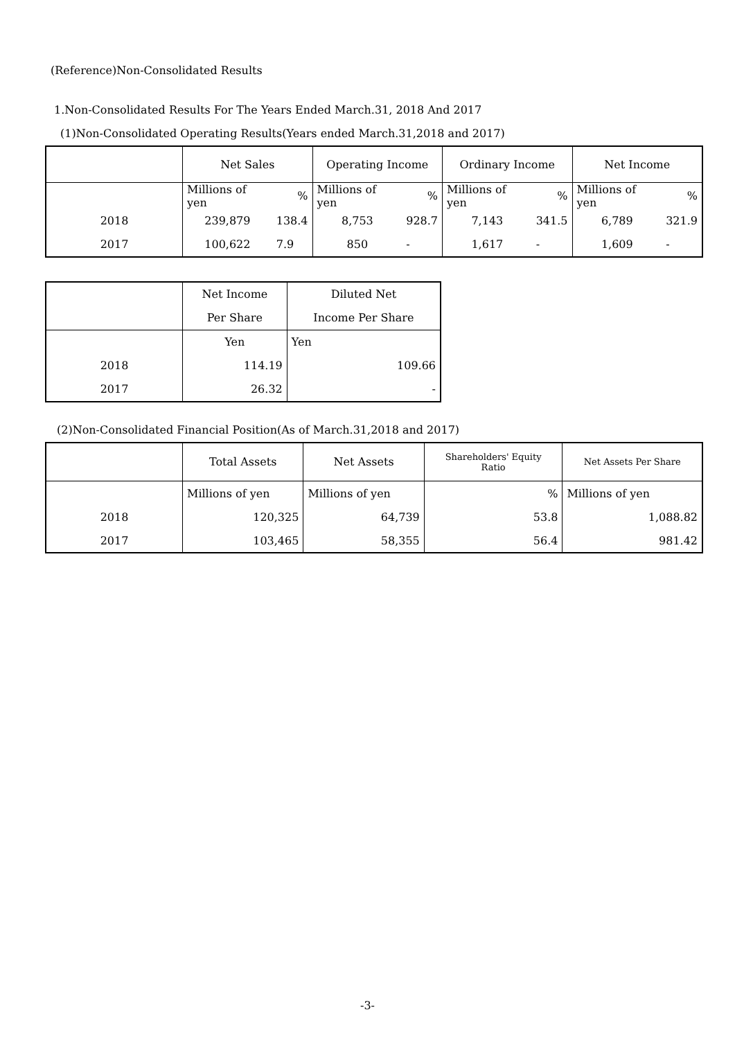(Reference)Non-Consolidated Results
1.Non-Consolidated Results For The Years Ended March.31, 2018 And 2017
(1)Non-Consolidated Operating Results(Years ended March.31,2018 and 2017)
| | Net Sales | | Operating Income | | Ordinary Income | | Net Income | |
| --- | --- | --- | --- | --- | --- | --- | --- | --- |
| | Millions of yen | % | Millions of yen | % | Millions of yen | % | Millions of yen | % |
| 2018 | 239,879 | 138.4 | 8,753 | 928.7 | 7,143 | 341.5 | 6,789 | 321.9 |
| 2017 | 100,622 | 7.9 | 850 | - | 1,617 | - | 1,609 | - |
| | Net Income | Diluted Net |
| --- | --- | --- |
| | Per Share | Income Per Share |
| | Yen | Yen |
| 2018 | 114.19 | 109.66 |
| 2017 | 26.32 | - |
(2)Non-Consolidated Financial Position(As of March.31,2018 and 2017)
| | Total Assets | Net Assets | Shareholders' Equity Ratio | Net Assets Per Share |
| --- | --- | --- | --- | --- |
| | Millions of yen | Millions of yen | % | Millions of yen |
| 2018 | 120,325 | 64,739 | 53.8 | 1,088.82 |
| 2017 | 103,465 | 58,355 | 56.4 | 981.42 |
-3-